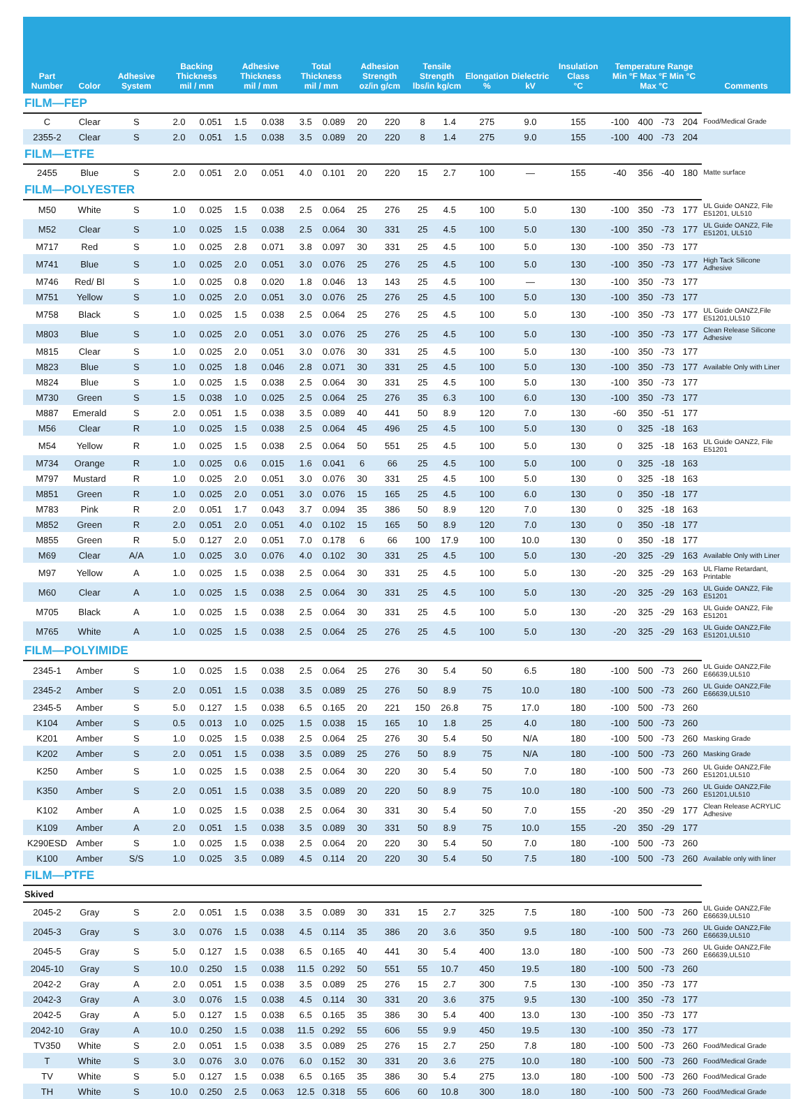| Part Number | Color | Adhesive System | Backing Thickness mil / mm | | Adhesive Thickness mil / mm | | Total Thickness mil / mm | | Adhesion Strength oz/in g/cm | | Tensile Strength lbs/in kg/cm | | Elongation % | Dielectric kV | Insulation Class °C | Temperature Range Min °F Max °F Min °C Max °C | | | | Comments |
| --- | --- | --- | --- | --- | --- | --- | --- | --- | --- | --- | --- | --- | --- | --- | --- | --- | --- | --- | --- | --- |
| FILM—FEP | | | | | | | | | | | | | | | | | | | | |
| C | Clear | S | 2.0 | 0.051 | 1.5 | 0.038 | 3.5 | 0.089 | 20 | 220 | 8 | 1.4 | 275 | 9.0 | 155 | -100 | 400 | -73 | 204 | Food/Medical Grade |
| 2355-2 | Clear | S | 2.0 | 0.051 | 1.5 | 0.038 | 3.5 | 0.089 | 20 | 220 | 8 | 1.4 | 275 | 9.0 | 155 | -100 | 400 | -73 | 204 | |
| FILM—ETFE | | | | | | | | | | | | | | | | | | | | |
| 2455 | Blue | S | 2.0 | 0.051 | 2.0 | 0.051 | 4.0 | 0.101 | 20 | 220 | 15 | 2.7 | 100 | — | 155 | -40 | 356 | -40 | 180 | Matte surface |
| FILM—POLYESTER | | | | | | | | | | | | | | | | | | | | |
| M50 | White | S | 1.0 | 0.025 | 1.5 | 0.038 | 2.5 | 0.064 | 25 | 276 | 25 | 4.5 | 100 | 5.0 | 130 | -100 | 350 | -73 | 177 | UL Guide OANZ2, File E51201, UL510 |
| M52 | Clear | S | 1.0 | 0.025 | 1.5 | 0.038 | 2.5 | 0.064 | 30 | 331 | 25 | 4.5 | 100 | 5.0 | 130 | -100 | 350 | -73 | 177 | UL Guide OANZ2, File E51201, UL510 |
| M717 | Red | S | 1.0 | 0.025 | 2.8 | 0.071 | 3.8 | 0.097 | 30 | 331 | 25 | 4.5 | 100 | 5.0 | 130 | -100 | 350 | -73 | 177 | |
| M741 | Blue | S | 1.0 | 0.025 | 2.0 | 0.051 | 3.0 | 0.076 | 25 | 276 | 25 | 4.5 | 100 | 5.0 | 130 | -100 | 350 | -73 | 177 | High Tack Silicone Adhesive |
| M746 | Red/ Bl | S | 1.0 | 0.025 | 0.8 | 0.020 | 1.8 | 0.046 | 13 | 143 | 25 | 4.5 | 100 | — | 130 | -100 | 350 | -73 | 177 | |
| M751 | Yellow | S | 1.0 | 0.025 | 2.0 | 0.051 | 3.0 | 0.076 | 25 | 276 | 25 | 4.5 | 100 | 5.0 | 130 | -100 | 350 | -73 | 177 | |
| M758 | Black | S | 1.0 | 0.025 | 1.5 | 0.038 | 2.5 | 0.064 | 25 | 276 | 25 | 4.5 | 100 | 5.0 | 130 | -100 | 350 | -73 | 177 | UL Guide OANZ2,File E51201,UL510 |
| M803 | Blue | S | 1.0 | 0.025 | 2.0 | 0.051 | 3.0 | 0.076 | 25 | 276 | 25 | 4.5 | 100 | 5.0 | 130 | -100 | 350 | -73 | 177 | Clean Release Silicone Adhesive |
| M815 | Clear | S | 1.0 | 0.025 | 2.0 | 0.051 | 3.0 | 0.076 | 30 | 331 | 25 | 4.5 | 100 | 5.0 | 130 | -100 | 350 | -73 | 177 | |
| M823 | Blue | S | 1.0 | 0.025 | 1.8 | 0.046 | 2.8 | 0.071 | 30 | 331 | 25 | 4.5 | 100 | 5.0 | 130 | -100 | 350 | -73 | 177 | Available Only with Liner |
| M824 | Blue | S | 1.0 | 0.025 | 1.5 | 0.038 | 2.5 | 0.064 | 30 | 331 | 25 | 4.5 | 100 | 5.0 | 130 | -100 | 350 | -73 | 177 | |
| M730 | Green | S | 1.5 | 0.038 | 1.0 | 0.025 | 2.5 | 0.064 | 25 | 276 | 35 | 6.3 | 100 | 6.0 | 130 | -100 | 350 | -73 | 177 | |
| M887 | Emerald | S | 2.0 | 0.051 | 1.5 | 0.038 | 3.5 | 0.089 | 40 | 441 | 50 | 8.9 | 120 | 7.0 | 130 | -60 | 350 | -51 | 177 | |
| M56 | Clear | R | 1.0 | 0.025 | 1.5 | 0.038 | 2.5 | 0.064 | 45 | 496 | 25 | 4.5 | 100 | 5.0 | 130 | 0 | 325 | -18 | 163 | |
| M54 | Yellow | R | 1.0 | 0.025 | 1.5 | 0.038 | 2.5 | 0.064 | 50 | 551 | 25 | 4.5 | 100 | 5.0 | 130 | 0 | 325 | -18 | 163 | UL Guide OANZ2, File E51201 |
| M734 | Orange | R | 1.0 | 0.025 | 0.6 | 0.015 | 1.6 | 0.041 | 6 | 66 | 25 | 4.5 | 100 | 5.0 | 100 | 0 | 325 | -18 | 163 | |
| M797 | Mustard | R | 1.0 | 0.025 | 2.0 | 0.051 | 3.0 | 0.076 | 30 | 331 | 25 | 4.5 | 100 | 5.0 | 130 | 0 | 325 | -18 | 163 | |
| M851 | Green | R | 1.0 | 0.025 | 2.0 | 0.051 | 3.0 | 0.076 | 15 | 165 | 25 | 4.5 | 100 | 6.0 | 130 | 0 | 350 | -18 | 177 | |
| M783 | Pink | R | 2.0 | 0.051 | 1.7 | 0.043 | 3.7 | 0.094 | 35 | 386 | 50 | 8.9 | 120 | 7.0 | 130 | 0 | 325 | -18 | 163 | |
| M852 | Green | R | 2.0 | 0.051 | 2.0 | 0.051 | 4.0 | 0.102 | 15 | 165 | 50 | 8.9 | 120 | 7.0 | 130 | 0 | 350 | -18 | 177 | |
| M855 | Green | R | 5.0 | 0.127 | 2.0 | 0.051 | 7.0 | 0.178 | 6 | 66 | 100 | 17.9 | 100 | 10.0 | 130 | 0 | 350 | -18 | 177 | |
| M69 | Clear | A/A | 1.0 | 0.025 | 3.0 | 0.076 | 4.0 | 0.102 | 30 | 331 | 25 | 4.5 | 100 | 5.0 | 130 | -20 | 325 | -29 | 163 | Available Only with Liner |
| M97 | Yellow | A | 1.0 | 0.025 | 1.5 | 0.038 | 2.5 | 0.064 | 30 | 331 | 25 | 4.5 | 100 | 5.0 | 130 | -20 | 325 | -29 | 163 | UL Flame Retardant, Printable |
| M60 | Clear | A | 1.0 | 0.025 | 1.5 | 0.038 | 2.5 | 0.064 | 30 | 331 | 25 | 4.5 | 100 | 5.0 | 130 | -20 | 325 | -29 | 163 | UL Guide OANZ2, File E51201 |
| M705 | Black | A | 1.0 | 0.025 | 1.5 | 0.038 | 2.5 | 0.064 | 30 | 331 | 25 | 4.5 | 100 | 5.0 | 130 | -20 | 325 | -29 | 163 | UL Guide OANZ2, File E51201 |
| M765 | White | A | 1.0 | 0.025 | 1.5 | 0.038 | 2.5 | 0.064 | 25 | 276 | 25 | 4.5 | 100 | 5.0 | 130 | -20 | 325 | -29 | 163 | UL Guide OANZ2,File E51201,UL510 |
| FILM—POLYIMIDE | | | | | | | | | | | | | | | | | | | | |
| 2345-1 | Amber | S | 1.0 | 0.025 | 1.5 | 0.038 | 2.5 | 0.064 | 25 | 276 | 30 | 5.4 | 50 | 6.5 | 180 | -100 | 500 | -73 | 260 | UL Guide OANZ2,File E66639,UL510 |
| 2345-2 | Amber | S | 2.0 | 0.051 | 1.5 | 0.038 | 3.5 | 0.089 | 25 | 276 | 50 | 8.9 | 75 | 10.0 | 180 | -100 | 500 | -73 | 260 | UL Guide OANZ2,File E66639,UL510 |
| 2345-5 | Amber | S | 5.0 | 0.127 | 1.5 | 0.038 | 6.5 | 0.165 | 20 | 221 | 150 | 26.8 | 75 | 17.0 | 180 | -100 | 500 | -73 | 260 | |
| K104 | Amber | S | 0.5 | 0.013 | 1.0 | 0.025 | 1.5 | 0.038 | 15 | 165 | 10 | 1.8 | 25 | 4.0 | 180 | -100 | 500 | -73 | 260 | |
| K201 | Amber | S | 1.0 | 0.025 | 1.5 | 0.038 | 2.5 | 0.064 | 25 | 276 | 30 | 5.4 | 50 | N/A | 180 | -100 | 500 | -73 | 260 | Masking Grade |
| K202 | Amber | S | 2.0 | 0.051 | 1.5 | 0.038 | 3.5 | 0.089 | 25 | 276 | 50 | 8.9 | 75 | N/A | 180 | -100 | 500 | -73 | 260 | Masking Grade |
| K250 | Amber | S | 1.0 | 0.025 | 1.5 | 0.038 | 2.5 | 0.064 | 30 | 220 | 30 | 5.4 | 50 | 7.0 | 180 | -100 | 500 | -73 | 260 | UL Guide OANZ2,File E51201,UL510 |
| K350 | Amber | S | 2.0 | 0.051 | 1.5 | 0.038 | 3.5 | 0.089 | 20 | 220 | 50 | 8.9 | 75 | 10.0 | 180 | -100 | 500 | -73 | 260 | UL Guide OANZ2,File E51201,UL510 |
| K102 | Amber | A | 1.0 | 0.025 | 1.5 | 0.038 | 2.5 | 0.064 | 30 | 331 | 30 | 5.4 | 50 | 7.0 | 155 | -20 | 350 | -29 | 177 | Clean Release ACRYLIC Adhesive |
| K109 | Amber | A | 2.0 | 0.051 | 1.5 | 0.038 | 3.5 | 0.089 | 30 | 331 | 50 | 8.9 | 75 | 10.0 | 155 | -20 | 350 | -29 | 177 | |
| K290ESD | Amber | S | 1.0 | 0.025 | 1.5 | 0.038 | 2.5 | 0.064 | 20 | 220 | 30 | 5.4 | 50 | 7.0 | 180 | -100 | 500 | -73 | 260 | |
| K100 | Amber | S/S | 1.0 | 0.025 | 3.5 | 0.089 | 4.5 | 0.114 | 20 | 220 | 30 | 5.4 | 50 | 7.5 | 180 | -100 | 500 | -73 | 260 | Available only with liner |
| FILM—PTFE | | | | | | | | | | | | | | | | | | | | |
| Skived | | | | | | | | | | | | | | | | | | | | |
| 2045-2 | Gray | S | 2.0 | 0.051 | 1.5 | 0.038 | 3.5 | 0.089 | 30 | 331 | 15 | 2.7 | 325 | 7.5 | 180 | -100 | 500 | -73 | 260 | UL Guide OANZ2,File E66639,UL510 |
| 2045-3 | Gray | S | 3.0 | 0.076 | 1.5 | 0.038 | 4.5 | 0.114 | 35 | 386 | 20 | 3.6 | 350 | 9.5 | 180 | -100 | 500 | -73 | 260 | UL Guide OANZ2,File E66639,UL510 |
| 2045-5 | Gray | S | 5.0 | 0.127 | 1.5 | 0.038 | 6.5 | 0.165 | 40 | 441 | 30 | 5.4 | 400 | 13.0 | 180 | -100 | 500 | -73 | 260 | UL Guide OANZ2,File E66639,UL510 |
| 2045-10 | Gray | S | 10.0 | 0.250 | 1.5 | 0.038 | 11.5 | 0.292 | 50 | 551 | 55 | 10.7 | 450 | 19.5 | 180 | -100 | 500 | -73 | 260 | |
| 2042-2 | Gray | A | 2.0 | 0.051 | 1.5 | 0.038 | 3.5 | 0.089 | 25 | 276 | 15 | 2.7 | 300 | 7.5 | 130 | -100 | 350 | -73 | 177 | |
| 2042-3 | Gray | A | 3.0 | 0.076 | 1.5 | 0.038 | 4.5 | 0.114 | 30 | 331 | 20 | 3.6 | 375 | 9.5 | 130 | -100 | 350 | -73 | 177 | |
| 2042-5 | Gray | A | 5.0 | 0.127 | 1.5 | 0.038 | 6.5 | 0.165 | 35 | 386 | 30 | 5.4 | 400 | 13.0 | 130 | -100 | 350 | -73 | 177 | |
| 2042-10 | Gray | A | 10.0 | 0.250 | 1.5 | 0.038 | 11.5 | 0.292 | 55 | 606 | 55 | 9.9 | 450 | 19.5 | 130 | -100 | 350 | -73 | 177 | |
| TV350 | White | S | 2.0 | 0.051 | 1.5 | 0.038 | 3.5 | 0.089 | 25 | 276 | 15 | 2.7 | 250 | 7.8 | 180 | -100 | 500 | -73 | 260 | Food/Medical Grade |
| T | White | S | 3.0 | 0.076 | 3.0 | 0.076 | 6.0 | 0.152 | 30 | 331 | 20 | 3.6 | 275 | 10.0 | 180 | -100 | 500 | -73 | 260 | Food/Medical Grade |
| TV | White | S | 5.0 | 0.127 | 1.5 | 0.038 | 6.5 | 0.165 | 35 | 386 | 30 | 5.4 | 275 | 13.0 | 180 | -100 | 500 | -73 | 260 | Food/Medical Grade |
| TH | White | S | 10.0 | 0.250 | 2.5 | 0.063 | 12.5 | 0.318 | 55 | 606 | 60 | 10.8 | 300 | 18.0 | 180 | -100 | 500 | -73 | 260 | Food/Medical Grade |